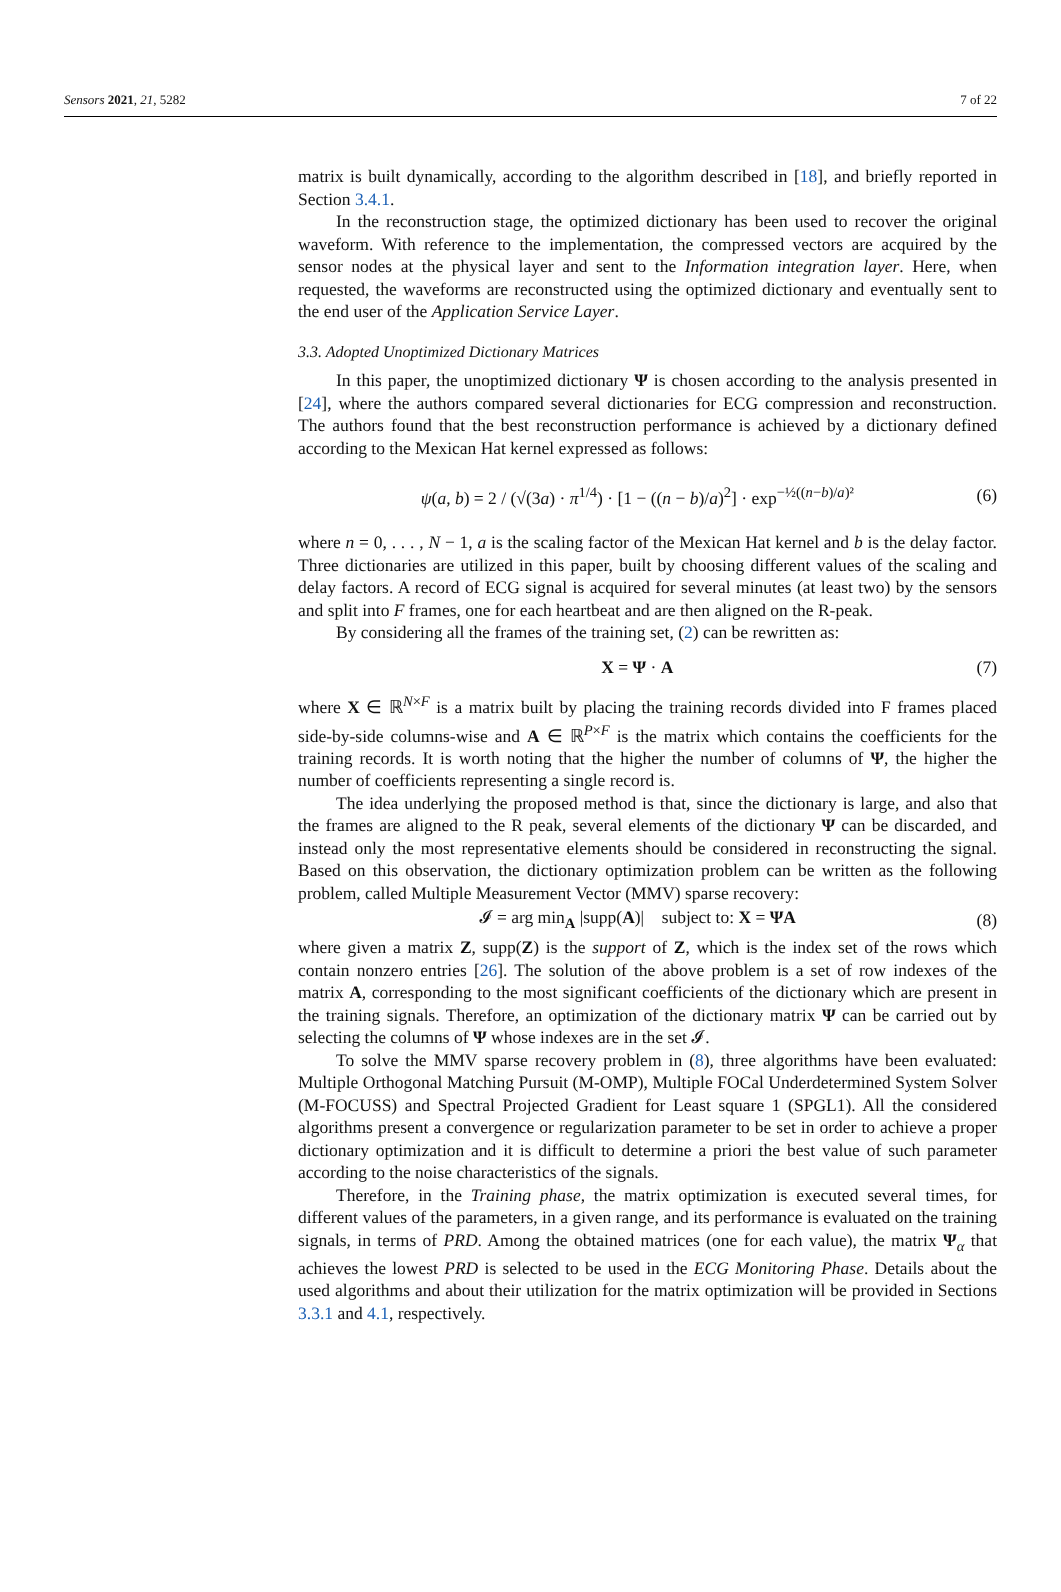Sensors 2021, 21, 5282 7 of 22
matrix is built dynamically, according to the algorithm described in [18], and briefly reported in Section 3.4.1.
In the reconstruction stage, the optimized dictionary has been used to recover the original waveform. With reference to the implementation, the compressed vectors are acquired by the sensor nodes at the physical layer and sent to the Information integration layer. Here, when requested, the waveforms are reconstructed using the optimized dictionary and eventually sent to the end user of the Application Service Layer.
3.3. Adopted Unoptimized Dictionary Matrices
In this paper, the unoptimized dictionary Ψ is chosen according to the analysis presented in [24], where the authors compared several dictionaries for ECG compression and reconstruction. The authors found that the best reconstruction performance is achieved by a dictionary defined according to the Mexican Hat kernel expressed as follows:
ψ(a, b) = 2 / (√(3a) · π<sup>1/4</sup>) · [1 − ((n − b)/a)<sup>2</sup>] · exp<sup>−½((n−b)/a)²</sup> (6)
where n = 0, . . . , N − 1, a is the scaling factor of the Mexican Hat kernel and b is the delay factor. Three dictionaries are utilized in this paper, built by choosing different values of the scaling and delay factors. A record of ECG signal is acquired for several minutes (at least two) by the sensors and split into F frames, one for each heartbeat and are then aligned on the R-peak.
By considering all the frames of the training set, (2) can be rewritten as:
X = Ψ · A (7)
where X ∈ ℝ<sup>N×F</sup> is a matrix built by placing the training records divided into F frames placed side-by-side columns-wise and A ∈ ℝ<sup>P×F</sup> is the matrix which contains the coefficients for the training records. It is worth noting that the higher the number of columns of Ψ, the higher the number of coefficients representing a single record is.
The idea underlying the proposed method is that, since the dictionary is large, and also that the frames are aligned to the R peak, several elements of the dictionary Ψ can be discarded, and instead only the most representative elements should be considered in reconstructing the signal. Based on this observation, the dictionary optimization problem can be written as the following problem, called Multiple Measurement Vector (MMV) sparse recovery:
𝓘 = arg min<sub>A</sub> |supp(A)| subject to: X = ΨA (8)
where given a matrix Z, supp(Z) is the support of Z, which is the index set of the rows which contain nonzero entries [26]. The solution of the above problem is a set of row indexes of the matrix A, corresponding to the most significant coefficients of the dictionary which are present in the training signals. Therefore, an optimization of the dictionary matrix Ψ can be carried out by selecting the columns of Ψ whose indexes are in the set 𝓘.
To solve the MMV sparse recovery problem in (8), three algorithms have been evaluated: Multiple Orthogonal Matching Pursuit (M-OMP), Multiple FOCal Underdetermined System Solver (M-FOCUSS) and Spectral Projected Gradient for Least square 1 (SPGL1). All the considered algorithms present a convergence or regularization parameter to be set in order to achieve a proper dictionary optimization and it is difficult to determine a priori the best value of such parameter according to the noise characteristics of the signals.
Therefore, in the Training phase, the matrix optimization is executed several times, for different values of the parameters, in a given range, and its performance is evaluated on the training signals, in terms of PRD. Among the obtained matrices (one for each value), the matrix Ψ<sub>α</sub> that achieves the lowest PRD is selected to be used in the ECG Monitoring Phase. Details about the used algorithms and about their utilization for the matrix optimization will be provided in Sections 3.3.1 and 4.1, respectively.